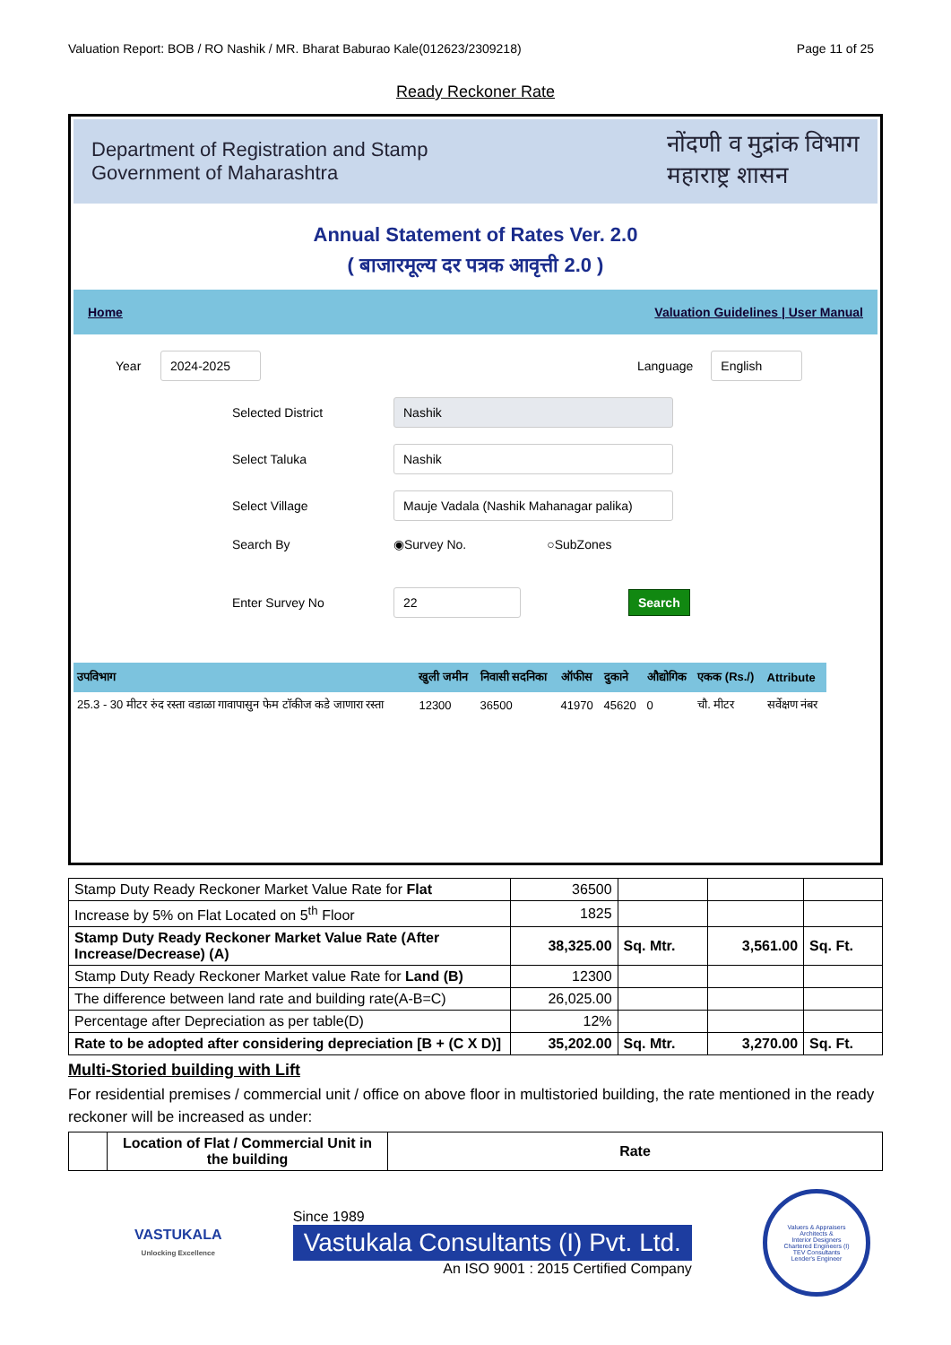Valuation Report: BOB / RO Nashik / MR. Bharat Baburao Kale(012623/2309218) Page 11 of 25
Ready Reckoner Rate
Department of Registration and Stamp
Government of Maharashtra
नोंदणी व मुद्रांक विभाग
महाराष्ट्र शासन
Annual Statement of Rates Ver. 2.0
( बाजारमूल्य दर पत्रक आवृत्ती 2.0 )
Home Valuation Guidelines | User Manual
Year 2024-2025 Language English
Selected District Nashik
Select Taluka Nashik
Select Village Mauje Vadala (Nashik Mahanagar palika)
Search By ◉Survey No. ○SubZones
Enter Survey No 22 Search
| उपविभाग | खुली जमीन | निवासी सदनिका | ऑफीस | दुकाने | औद्योगिक | एकक (Rs./) | Attribute |
| --- | --- | --- | --- | --- | --- | --- | --- |
| 25.3 - 30 मीटर रुंद रस्ता वडाळा गावापासुन फेम टॉकीज कडे जाणारा रस्ता | 12300 | 36500 | 41970 | 45620 | 0 | चौ. मीटर | सर्वेक्षण नंबर |
| Stamp Duty Ready Reckoner Market Value Rate for Flat | 36500 | | | |
| Increase by 5% on Flat Located on 5<sup>th</sup> Floor | 1825 | | | |
| Stamp Duty Ready Reckoner Market Value Rate (After Increase/Decrease) (A) | 38,325.00 | Sq. Mtr. | 3,561.00 | Sq. Ft. |
| Stamp Duty Ready Reckoner Market value Rate for Land (B) | 12300 | | | |
| The difference between land rate and building rate(A-B=C) | 26,025.00 | | | |
| Percentage after Depreciation as per table(D) | 12% | | | |
| Rate to be adopted after considering depreciation [B + (C X D)] | 35,202.00 | Sq. Mtr. | 3,270.00 | Sq. Ft. |
Multi-Storied building with Lift
For residential premises / commercial unit / office on above floor in multistoried building, the rate mentioned in the ready reckoner will be increased as under:
| | Location of Flat / Commercial Unit in the building | Rate |
VASTUKALA
Unlocking Excellence
Since 1989
Vastukala Consultants (I) Pvt. Ltd.
An ISO 9001 : 2015 Certified Company
Valuers & Appraisers
Architects &
Interior Designers
Chartered Engineers (I)
TEV Consultants
Lender's Engineer